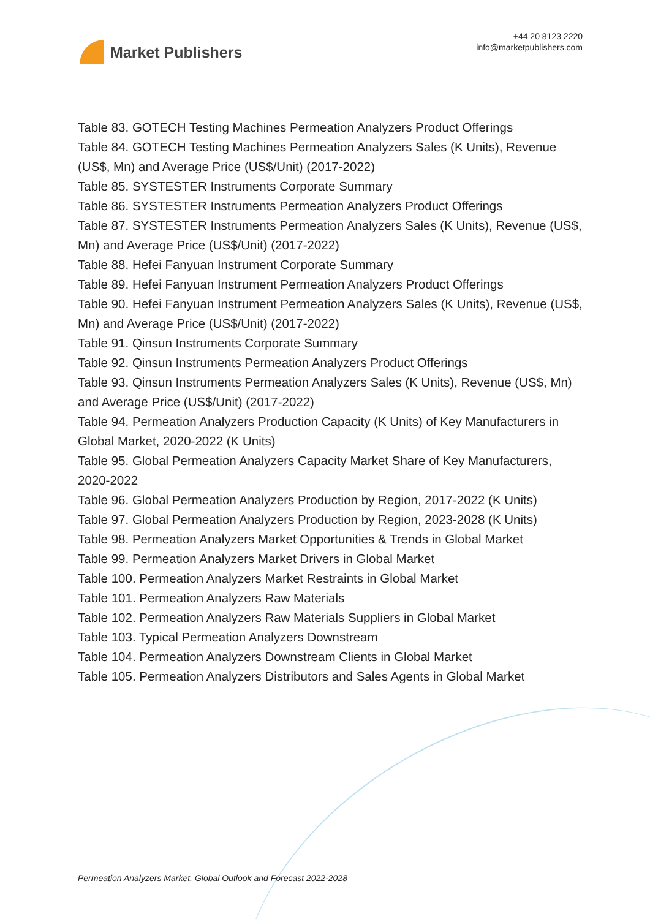Market Publishers
+44 20 8123 2220
info@marketpublishers.com
Table 83. GOTECH Testing Machines Permeation Analyzers Product Offerings
Table 84. GOTECH Testing Machines Permeation Analyzers Sales (K Units), Revenue (US$, Mn) and Average Price (US$/Unit) (2017-2022)
Table 85. SYSTESTER Instruments Corporate Summary
Table 86. SYSTESTER Instruments Permeation Analyzers Product Offerings
Table 87. SYSTESTER Instruments Permeation Analyzers Sales (K Units), Revenue (US$, Mn) and Average Price (US$/Unit) (2017-2022)
Table 88. Hefei Fanyuan Instrument Corporate Summary
Table 89. Hefei Fanyuan Instrument Permeation Analyzers Product Offerings
Table 90. Hefei Fanyuan Instrument Permeation Analyzers Sales (K Units), Revenue (US$, Mn) and Average Price (US$/Unit) (2017-2022)
Table 91. Qinsun Instruments Corporate Summary
Table 92. Qinsun Instruments Permeation Analyzers Product Offerings
Table 93. Qinsun Instruments Permeation Analyzers Sales (K Units), Revenue (US$, Mn) and Average Price (US$/Unit) (2017-2022)
Table 94. Permeation Analyzers Production Capacity (K Units) of Key Manufacturers in Global Market, 2020-2022 (K Units)
Table 95. Global Permeation Analyzers Capacity Market Share of Key Manufacturers, 2020-2022
Table 96. Global Permeation Analyzers Production by Region, 2017-2022 (K Units)
Table 97. Global Permeation Analyzers Production by Region, 2023-2028 (K Units)
Table 98. Permeation Analyzers Market Opportunities & Trends in Global Market
Table 99. Permeation Analyzers Market Drivers in Global Market
Table 100. Permeation Analyzers Market Restraints in Global Market
Table 101. Permeation Analyzers Raw Materials
Table 102. Permeation Analyzers Raw Materials Suppliers in Global Market
Table 103. Typical Permeation Analyzers Downstream
Table 104. Permeation Analyzers Downstream Clients in Global Market
Table 105. Permeation Analyzers Distributors and Sales Agents in Global Market
Permeation Analyzers Market, Global Outlook and Forecast 2022-2028